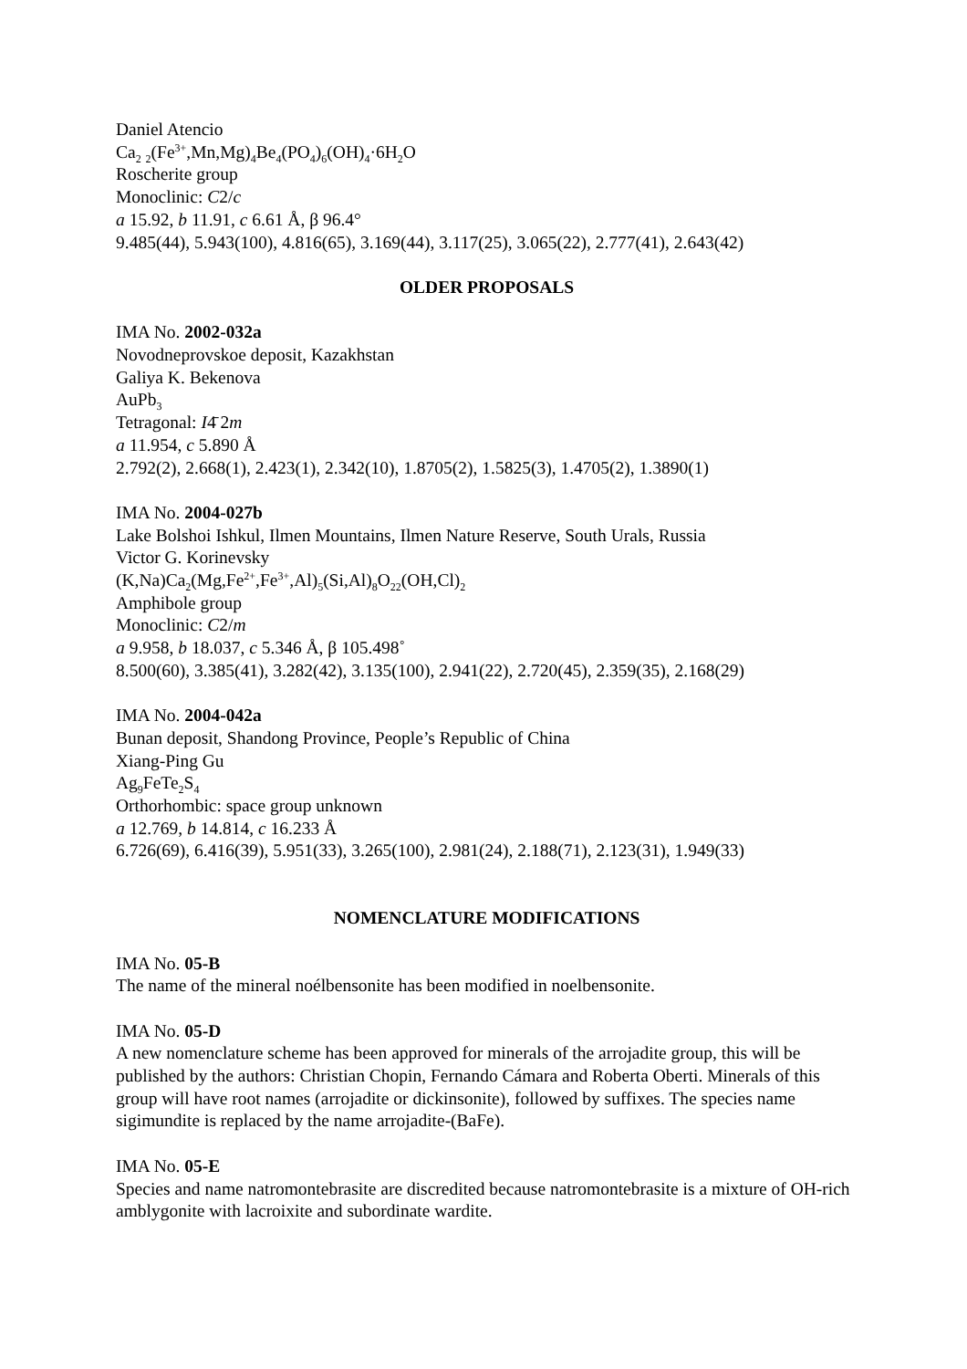Daniel Atencio
Ca<sub>2</sub> <sub>2</sub>(Fe<sup>3+</sup>,Mn,Mg)<sub>4</sub>Be<sub>4</sub>(PO<sub>4</sub>)<sub>6</sub>(OH)<sub>4</sub>·6H<sub>2</sub>O
Roscherite group
Monoclinic: C2/c
a 15.92, b 11.91, c 6.61 Å, β 96.4°
9.485(44), 5.943(100), 4.816(65), 3.169(44), 3.117(25), 3.065(22), 2.777(41), 2.643(42)
OLDER PROPOSALS
IMA No. 2002-032a
Novodneprovskoe deposit, Kazakhstan
Galiya K. Bekenova
AuPb<sub>3</sub>
Tetragonal: I4̄ 2m
a 11.954, c 5.890 Å
2.792(2), 2.668(1), 2.423(1), 2.342(10), 1.8705(2), 1.5825(3), 1.4705(2), 1.3890(1)
IMA No. 2004-027b
Lake Bolshoi Ishkul, Ilmen Mountains, Ilmen Nature Reserve, South Urals, Russia
Victor G. Korinevsky
(K,Na)Ca<sub>2</sub>(Mg,Fe<sup>2+</sup>,Fe<sup>3+</sup>,Al)<sub>5</sub>(Si,Al)<sub>8</sub>O<sub>22</sub>(OH,Cl)<sub>2</sub>
Amphibole group
Monoclinic: C2/m
a 9.958, b 18.037, c 5.346 Å, β 105.498˚
8.500(60), 3.385(41), 3.282(42), 3.135(100), 2.941(22), 2.720(45), 2.359(35), 2.168(29)
IMA No. 2004-042a
Bunan deposit, Shandong Province, People’s Republic of China
Xiang-Ping Gu
Ag<sub>9</sub>FeTe<sub>2</sub>S<sub>4</sub>
Orthorhombic: space group unknown
a 12.769, b 14.814, c 16.233 Å
6.726(69), 6.416(39), 5.951(33), 3.265(100), 2.981(24), 2.188(71), 2.123(31), 1.949(33)
NOMENCLATURE MODIFICATIONS
IMA No. 05-B
The name of the mineral noélbensonite has been modified in noelbensonite.
IMA No. 05-D
A new nomenclature scheme has been approved for minerals of the arrojadite group, this will be published by the authors: Christian Chopin, Fernando Cámara and Roberta Oberti. Minerals of this group will have root names (arrojadite or dickinsonite), followed by suffixes. The species name sigimundite is replaced by the name arrojadite-(BaFe).
IMA No. 05-E
Species and name natromontebrasite are discredited because natromontebrasite is a mixture of OH-rich amblygonite with lacroixite and subordinate wardite.